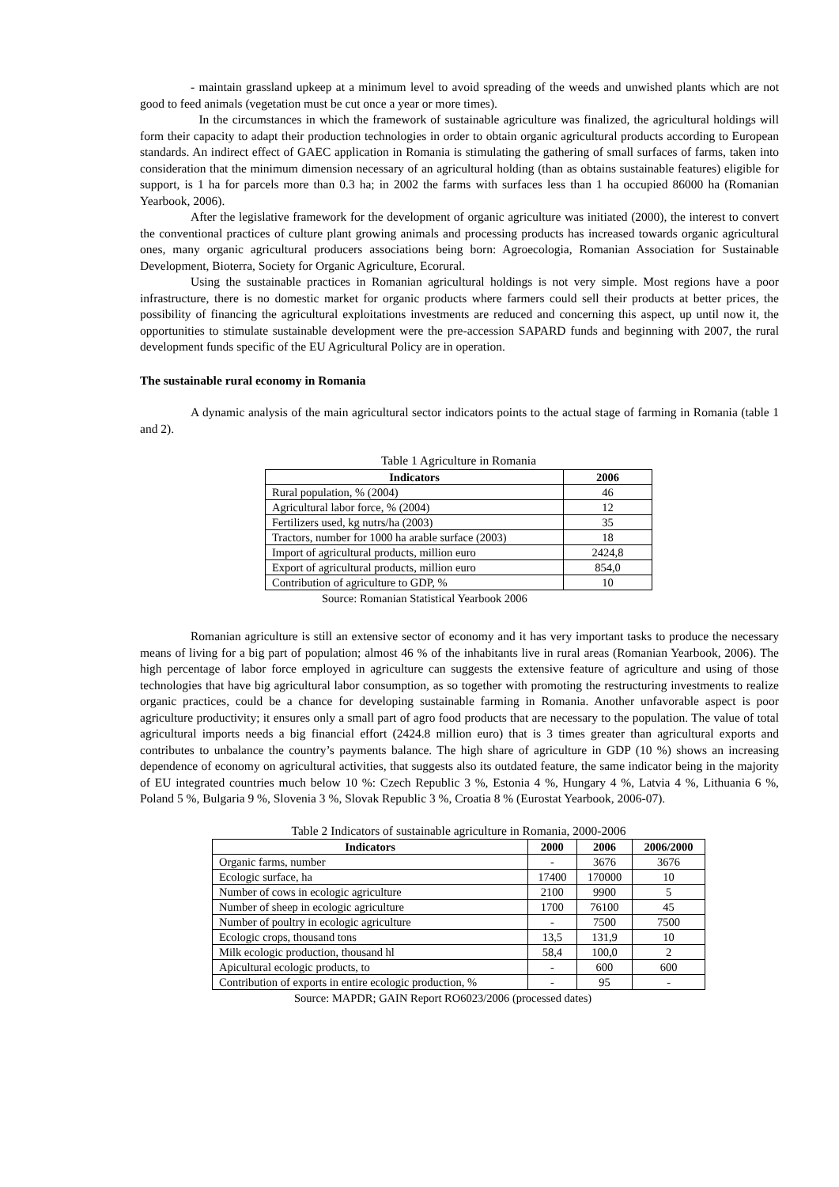- maintain grassland upkeep at a minimum level to avoid spreading of the weeds and unwished plants which are not good to feed animals (vegetation must be cut once a year or more times).
In the circumstances in which the framework of sustainable agriculture was finalized, the agricultural holdings will form their capacity to adapt their production technologies in order to obtain organic agricultural products according to European standards. An indirect effect of GAEC application in Romania is stimulating the gathering of small surfaces of farms, taken into consideration that the minimum dimension necessary of an agricultural holding (than as obtains sustainable features) eligible for support, is 1 ha for parcels more than 0.3 ha; in 2002 the farms with surfaces less than 1 ha occupied 86000 ha (Romanian Yearbook, 2006).
After the legislative framework for the development of organic agriculture was initiated (2000), the interest to convert the conventional practices of culture plant growing animals and processing products has increased towards organic agricultural ones, many organic agricultural producers associations being born: Agroecologia, Romanian Association for Sustainable Development, Bioterra, Society for Organic Agriculture, Ecorural.
Using the sustainable practices in Romanian agricultural holdings is not very simple. Most regions have a poor infrastructure, there is no domestic market for organic products where farmers could sell their products at better prices, the possibility of financing the agricultural exploitations investments are reduced and concerning this aspect, up until now it, the opportunities to stimulate sustainable development were the pre-accession SAPARD funds and beginning with 2007, the rural development funds specific of the EU Agricultural Policy are in operation.
The sustainable rural economy in Romania
A dynamic analysis of the main agricultural sector indicators points to the actual stage of farming in Romania (table 1 and 2).
Table 1 Agriculture in Romania
| Indicators | 2006 |
| --- | --- |
| Rural population, % (2004) | 46 |
| Agricultural labor force, % (2004) | 12 |
| Fertilizers used, kg nutrs/ha (2003) | 35 |
| Tractors, number for 1000 ha arable surface (2003) | 18 |
| Import of agricultural products, million euro | 2424,8 |
| Export of agricultural products, million euro | 854,0 |
| Contribution of agriculture to GDP, % | 10 |
Source: Romanian Statistical Yearbook 2006
Romanian agriculture is still an extensive sector of economy and it has very important tasks to produce the necessary means of living for a big part of population; almost 46 % of the inhabitants live in rural areas (Romanian Yearbook, 2006). The high percentage of labor force employed in agriculture can suggests the extensive feature of agriculture and using of those technologies that have big agricultural labor consumption, as so together with promoting the restructuring investments to realize organic practices, could be a chance for developing sustainable farming in Romania. Another unfavorable aspect is poor agriculture productivity; it ensures only a small part of agro food products that are necessary to the population. The value of total agricultural imports needs a big financial effort (2424.8 million euro) that is 3 times greater than agricultural exports and contributes to unbalance the country’s payments balance. The high share of agriculture in GDP (10 %) shows an increasing dependence of economy on agricultural activities, that suggests also its outdated feature, the same indicator being in the majority of EU integrated countries much below 10 %: Czech Republic 3 %, Estonia 4 %, Hungary 4 %, Latvia 4 %, Lithuania 6 %, Poland 5 %, Bulgaria 9 %, Slovenia 3 %, Slovak Republic 3 %, Croatia 8 % (Eurostat Yearbook, 2006-07).
Table 2 Indicators of sustainable agriculture in Romania, 2000-2006
| Indicators | 2000 | 2006 | 2006/2000 |
| --- | --- | --- | --- |
| Organic farms, number | - | 3676 | 3676 |
| Ecologic surface, ha | 17400 | 170000 | 10 |
| Number of cows in ecologic agriculture | 2100 | 9900 | 5 |
| Number of sheep in ecologic agriculture | 1700 | 76100 | 45 |
| Number of poultry in ecologic agriculture | - | 7500 | 7500 |
| Ecologic crops, thousand tons | 13,5 | 131,9 | 10 |
| Milk ecologic production, thousand hl | 58,4 | 100,0 | 2 |
| Apicultural ecologic products, to | - | 600 | 600 |
| Contribution of exports in entire ecologic production, % | - | 95 | - |
Source: MAPDR; GAIN Report RO6023/2006 (processed dates)